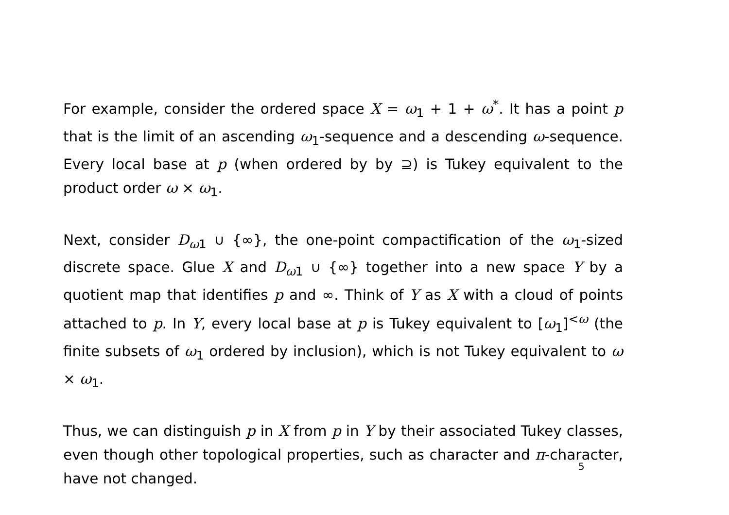For example, consider the ordered space X = ω<sub>1</sub> + 1 + ω<sup>*</sup>. It has a point p that is the limit of an ascending ω<sub>1</sub>-sequence and a descending ω-sequence. Every local base at p (when ordered by by ⊇) is Tukey equivalent to the product order ω × ω<sub>1</sub>.
Next, consider D<sub>ω1</sub> ∪ {∞}, the one-point compactification of the ω<sub>1</sub>-sized discrete space. Glue X and D<sub>ω1</sub> ∪ {∞} together into a new space Y by a quotient map that identifies p and ∞. Think of Y as X with a cloud of points attached to p. In Y, every local base at p is Tukey equivalent to [ω<sub>1</sub>]<sup><ω</sup> (the finite subsets of ω<sub>1</sub> ordered by inclusion), which is not Tukey equivalent to ω × ω<sub>1</sub>.
Thus, we can distinguish p in X from p in Y by their associated Tukey classes, even though other topological properties, such as character and π-character, have not changed.
5